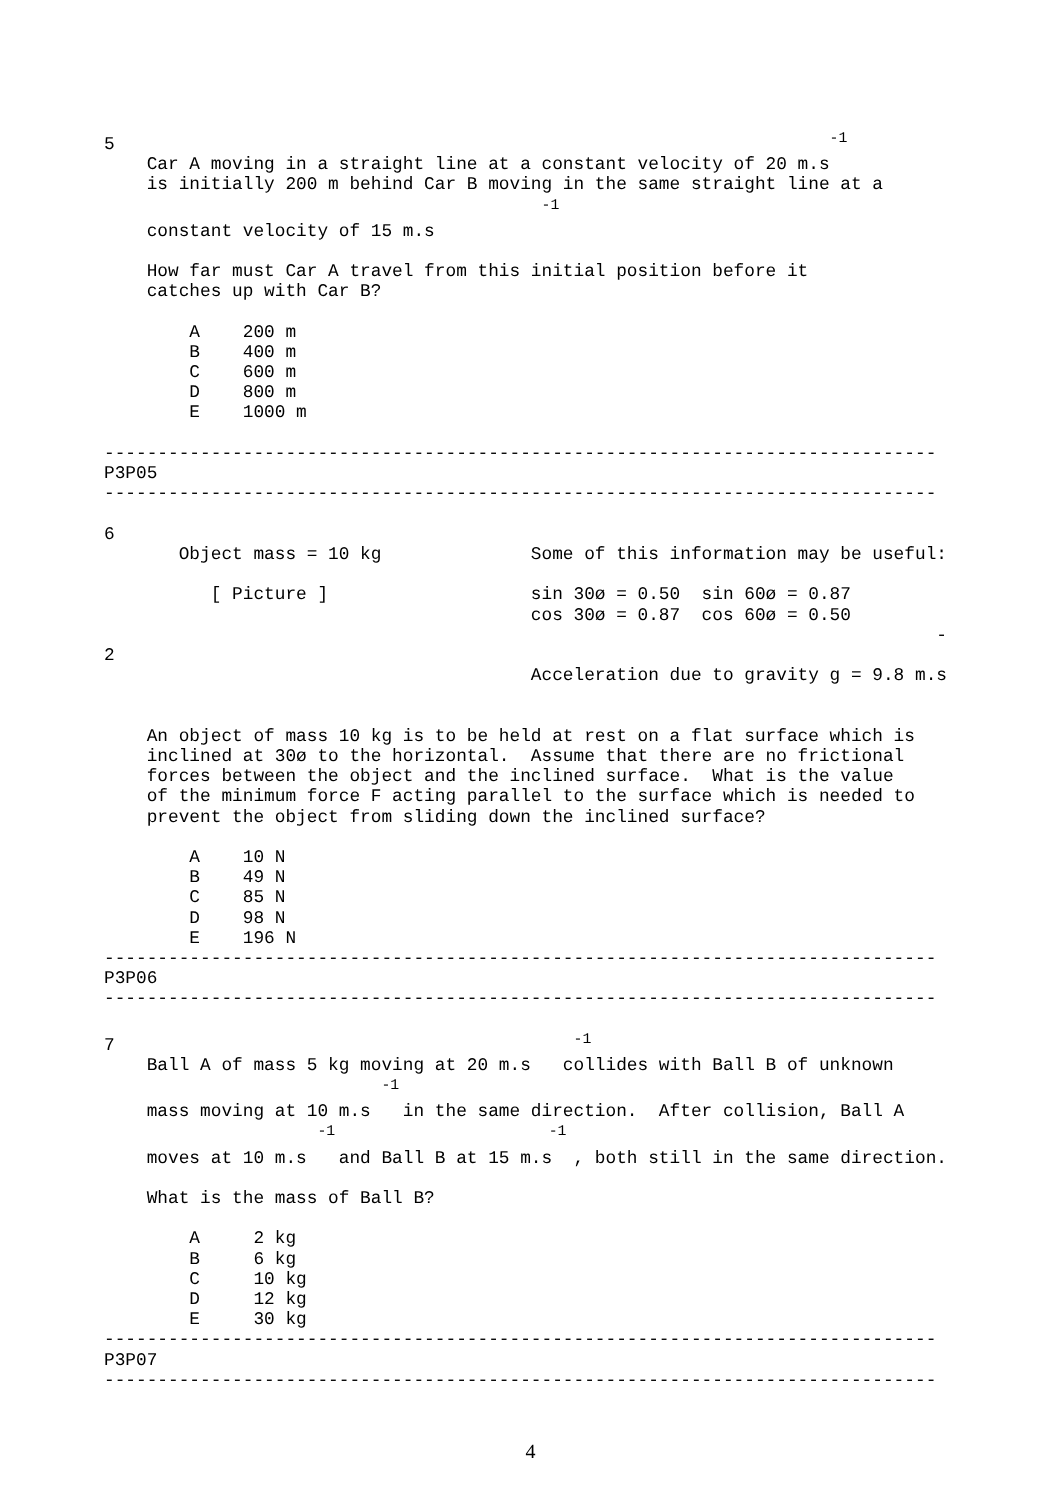5                                                                   -1
    Car A moving in a straight line at a constant velocity of 20 m.s
    is initially 200 m behind Car B moving in the same straight line at a
                                         -1
    constant velocity of 15 m.s

    How far must Car A travel from this initial position before it
    catches up with Car B?

        A    200 m
        B    400 m
        C    600 m
        D    800 m
        E    1000 m

------------------------------------------------------------------------------
P3P05
------------------------------------------------------------------------------

6
       Object mass = 10 kg              Some of this information may be useful:

          [ Picture ]                   sin 30ø = 0.50  sin 60ø = 0.87
                                        cos 30ø = 0.87  cos 60ø = 0.50
                                                                              -
2
                                        Acceleration due to gravity g = 9.8 m.s


    An object of mass 10 kg is to be held at rest on a flat surface which is
    inclined at 30ø to the horizontal.  Assume that there are no frictional
    forces between the object and the inclined surface.  What is the value
    of the minimum force F acting parallel to the surface which is needed to
    prevent the object from sliding down the inclined surface?

        A    10 N
        B    49 N
        C    85 N
        D    98 N
        E    196 N
------------------------------------------------------------------------------
P3P06
------------------------------------------------------------------------------

7                                           -1
    Ball A of mass 5 kg moving at 20 m.s   collides with Ball B of unknown
                          -1
    mass moving at 10 m.s   in the same direction.  After collision, Ball A
                    -1                    -1
    moves at 10 m.s   and Ball B at 15 m.s  , both still in the same direction.

    What is the mass of Ball B?

        A     2 kg
        B     6 kg
        C     10 kg
        D     12 kg
        E     30 kg
------------------------------------------------------------------------------
P3P07
------------------------------------------------------------------------------
4